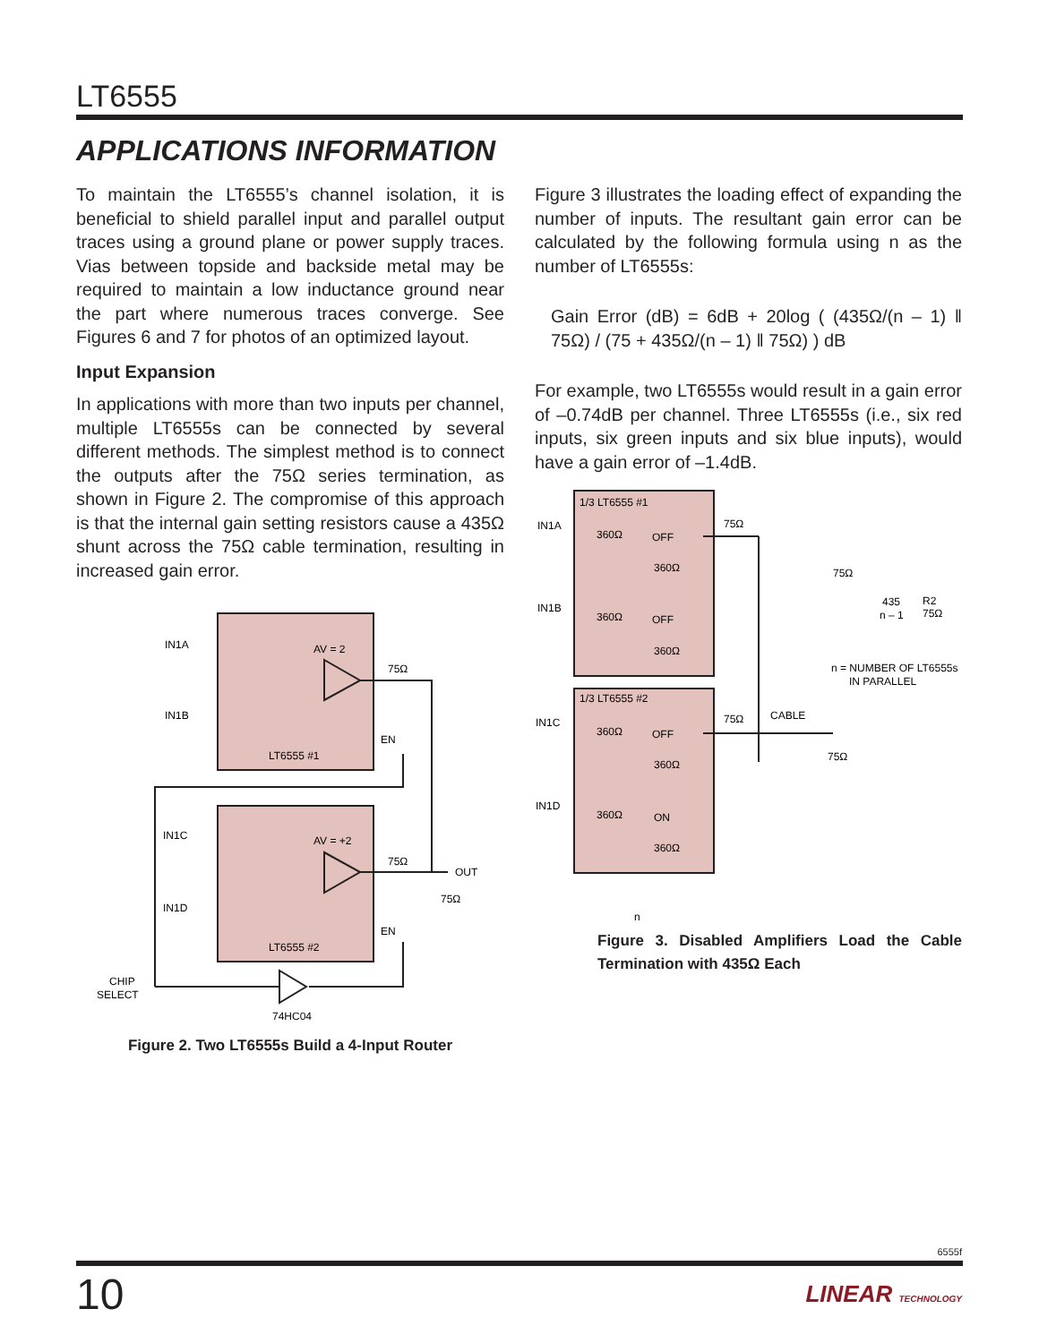LT6555
APPLICATIONS INFORMATION
To maintain the LT6555’s channel isolation, it is beneficial to shield parallel input and parallel output traces using a ground plane or power supply traces. Vias between topside and backside metal may be required to maintain a low inductance ground near the part where numerous traces converge. See Figures 6 and 7 for photos of an optimized layout.
Input Expansion
In applications with more than two inputs per channel, multiple LT6555s can be connected by several different methods. The simplest method is to connect the outputs after the 75Ω series termination, as shown in Figure 2. The compromise of this approach is that the internal gain setting resistors cause a 435Ω shunt across the 75Ω cable termination, resulting in increased gain error.
IN1A
IN1B
AV = 2
75Ω
EN
LT6555 #1
IN1C
IN1D
AV = +2
75Ω
OUT
75Ω
EN
LT6555 #2
CHIP
SELECT
74HC04
Figure 2. Two LT6555s Build a 4-Input Router
Figure 3 illustrates the loading effect of expanding the number of inputs. The resultant gain error can be calculated by the following formula using n as the number of LT6555s:
Gain Error (dB) = 6dB + 20log ( (435Ω/(n – 1) ‖ 75Ω) / (75 + 435Ω/(n – 1) ‖ 75Ω) ) dB
For example, two LT6555s would result in a gain error of –0.74dB per channel. Three LT6555s (i.e., six red inputs, six green inputs and six blue inputs), would have a gain error of –1.4dB.
1/3 LT6555 #1
IN1A
360Ω
OFF
360Ω
75Ω
IN1B
360Ω
OFF
360Ω
75Ω
435
n – 1
R2
75Ω
n = NUMBER OF LT6555s
IN PARALLEL
1/3 LT6555 #2
IN1C
360Ω
OFF
360Ω
75Ω
CABLE
75Ω
IN1D
360Ω
ON
360Ω
n
Figure 3. Disabled Amplifiers Load the Cable Termination with 435Ω Each
6555f
10 LINEAR TECHNOLOGY